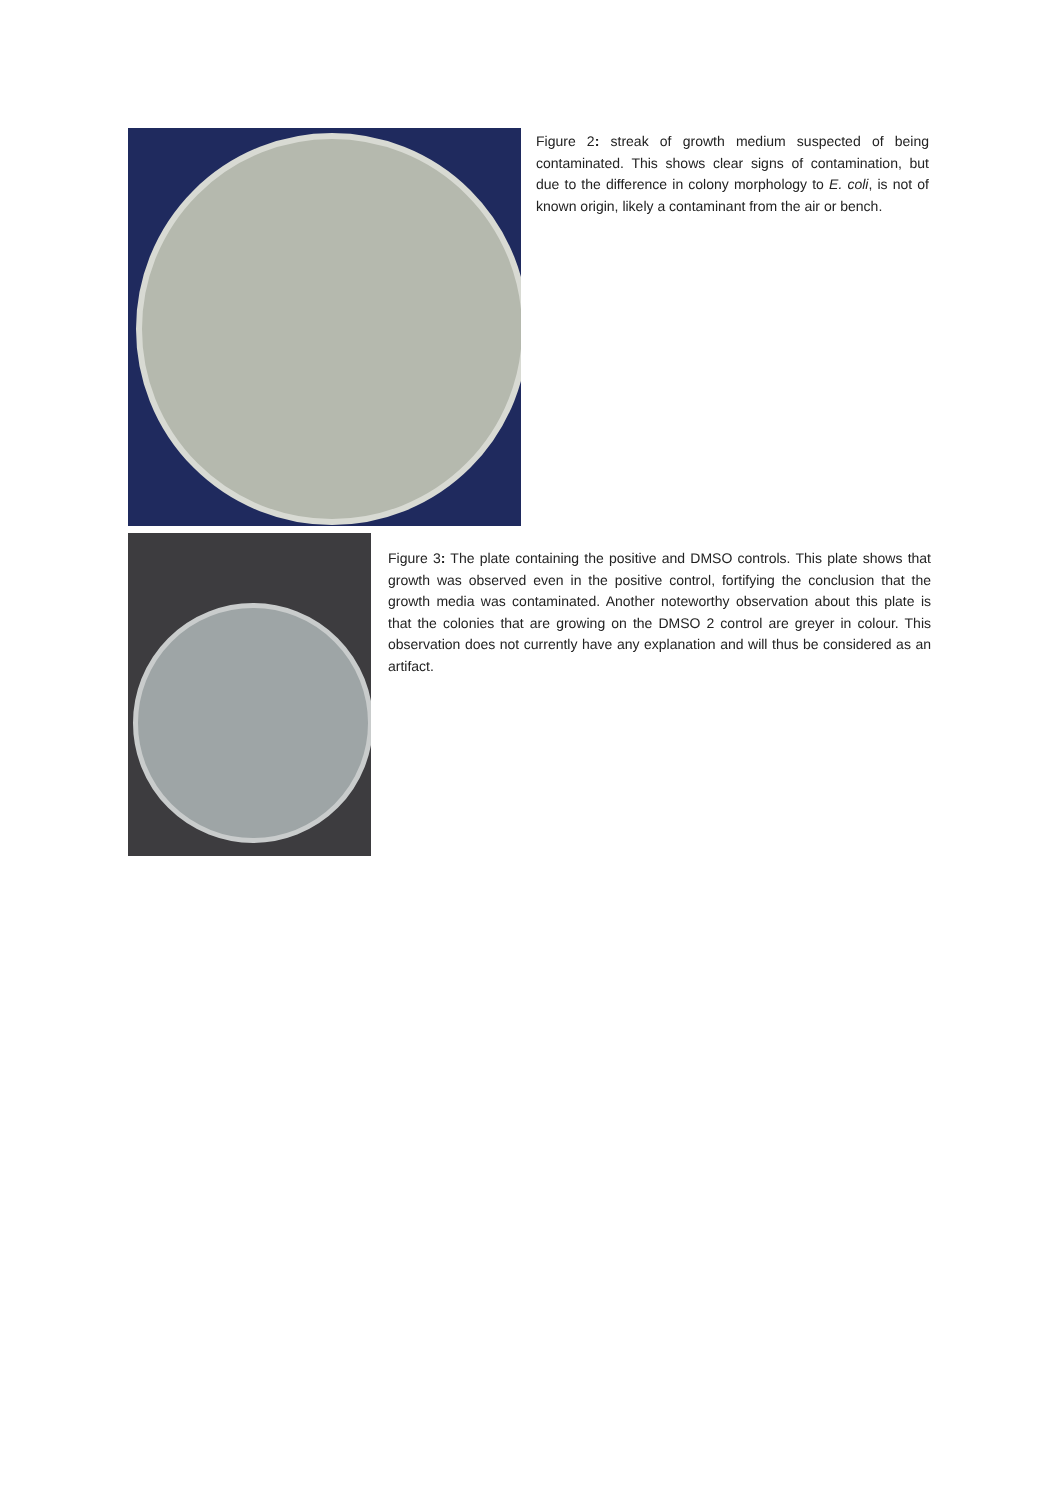Figure 2: streak of growth medium suspected of being contaminated. This shows clear signs of contamination, but due to the difference in colony morphology to E. coli, is not of known origin, likely a contaminant from the air or bench.
Figure 3: The plate containing the positive and DMSO controls. This plate shows that growth was observed even in the positive control, fortifying the conclusion that the growth media was contaminated. Another noteworthy observation about this plate is that the colonies that are growing on the DMSO 2 control are greyer in colour. This observation does not currently have any explanation and will thus be considered as an artifact.